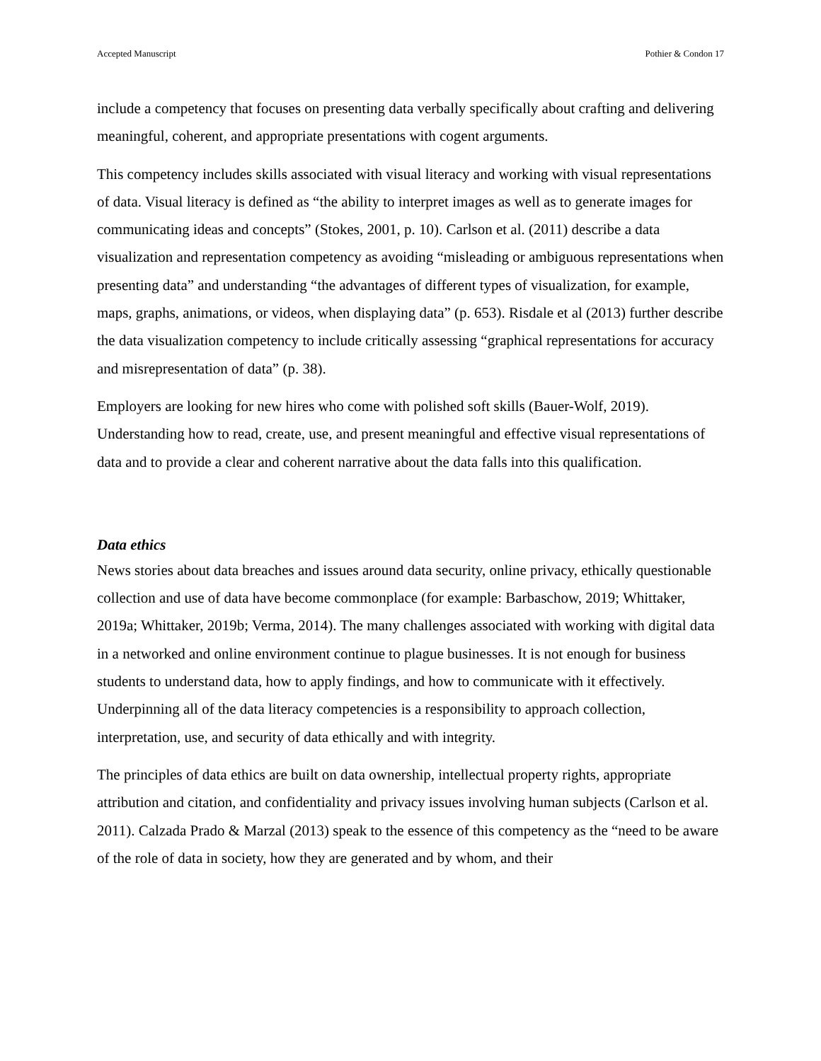Accepted Manuscript Pothier & Condon 17
include a competency that focuses on presenting data verbally specifically about crafting and delivering meaningful, coherent, and appropriate presentations with cogent arguments.
This competency includes skills associated with visual literacy and working with visual representations of data. Visual literacy is defined as “the ability to interpret images as well as to generate images for communicating ideas and concepts” (Stokes, 2001, p. 10). Carlson et al. (2011) describe a data visualization and representation competency as avoiding “misleading or ambiguous representations when presenting data” and understanding “the advantages of different types of visualization, for example, maps, graphs, animations, or videos, when displaying data” (p. 653). Risdale et al (2013) further describe the data visualization competency to include critically assessing “graphical representations for accuracy and misrepresentation of data” (p. 38).
Employers are looking for new hires who come with polished soft skills (Bauer-Wolf, 2019). Understanding how to read, create, use, and present meaningful and effective visual representations of data and to provide a clear and coherent narrative about the data falls into this qualification.
Data ethics
News stories about data breaches and issues around data security, online privacy, ethically questionable collection and use of data have become commonplace (for example: Barbaschow, 2019; Whittaker, 2019a; Whittaker, 2019b; Verma, 2014). The many challenges associated with working with digital data in a networked and online environment continue to plague businesses. It is not enough for business students to understand data, how to apply findings, and how to communicate with it effectively. Underpinning all of the data literacy competencies is a responsibility to approach collection, interpretation, use, and security of data ethically and with integrity.
The principles of data ethics are built on data ownership, intellectual property rights, appropriate attribution and citation, and confidentiality and privacy issues involving human subjects (Carlson et al. 2011). Calzada Prado & Marzal (2013) speak to the essence of this competency as the “need to be aware of the role of data in society, how they are generated and by whom, and their